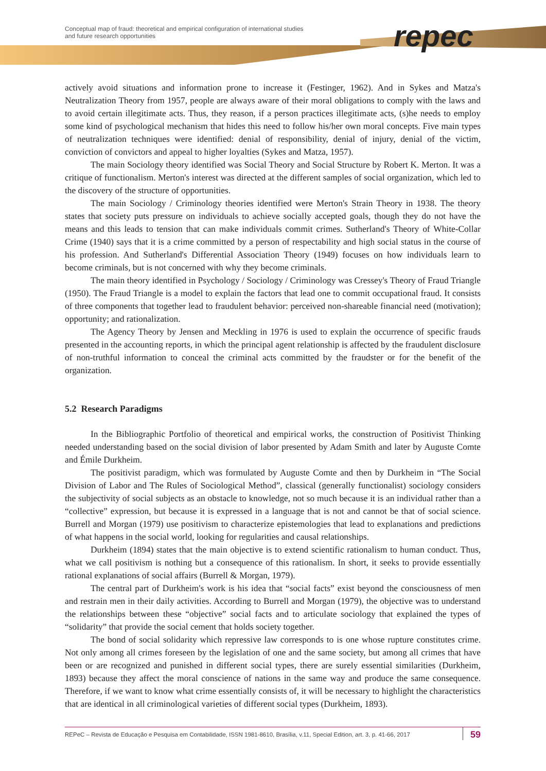Conceptual map of fraud: theoretical and empirical configuration of international studies
and future research opportunities
repec
actively avoid situations and information prone to increase it (Festinger, 1962). And in Sykes and Matza's Neutralization Theory from 1957, people are always aware of their moral obligations to comply with the laws and to avoid certain illegitimate acts. Thus, they reason, if a person practices illegitimate acts, (s)he needs to employ some kind of psychological mechanism that hides this need to follow his/her own moral concepts. Five main types of neutralization techniques were identified: denial of responsibility, denial of injury, denial of the victim, conviction of convictors and appeal to higher loyalties (Sykes and Matza, 1957).
The main Sociology theory identified was Social Theory and Social Structure by Robert K. Merton. It was a critique of functionalism. Merton's interest was directed at the different samples of social organization, which led to the discovery of the structure of opportunities.
The main Sociology / Criminology theories identified were Merton's Strain Theory in 1938. The theory states that society puts pressure on individuals to achieve socially accepted goals, though they do not have the means and this leads to tension that can make individuals commit crimes. Sutherland's Theory of White-Collar Crime (1940) says that it is a crime committed by a person of respectability and high social status in the course of his profession. And Sutherland's Differential Association Theory (1949) focuses on how individuals learn to become criminals, but is not concerned with why they become criminals.
The main theory identified in Psychology / Sociology / Criminology was Cressey's Theory of Fraud Triangle (1950). The Fraud Triangle is a model to explain the factors that lead one to commit occupational fraud. It consists of three components that together lead to fraudulent behavior: perceived non-shareable financial need (motivation); opportunity; and rationalization.
The Agency Theory by Jensen and Meckling in 1976 is used to explain the occurrence of specific frauds presented in the accounting reports, in which the principal agent relationship is affected by the fraudulent disclosure of non-truthful information to conceal the criminal acts committed by the fraudster or for the benefit of the organization.
5.2 Research Paradigms
In the Bibliographic Portfolio of theoretical and empirical works, the construction of Positivist Thinking needed understanding based on the social division of labor presented by Adam Smith and later by Auguste Comte and Émile Durkheim.
The positivist paradigm, which was formulated by Auguste Comte and then by Durkheim in “The Social Division of Labor and The Rules of Sociological Method”, classical (generally functionalist) sociology considers the subjectivity of social subjects as an obstacle to knowledge, not so much because it is an individual rather than a “collective” expression, but because it is expressed in a language that is not and cannot be that of social science. Burrell and Morgan (1979) use positivism to characterize epistemologies that lead to explanations and predictions of what happens in the social world, looking for regularities and causal relationships.
Durkheim (1894) states that the main objective is to extend scientific rationalism to human conduct. Thus, what we call positivism is nothing but a consequence of this rationalism. In short, it seeks to provide essentially rational explanations of social affairs (Burrell & Morgan, 1979).
The central part of Durkheim's work is his idea that “social facts” exist beyond the consciousness of men and restrain men in their daily activities. According to Burrell and Morgan (1979), the objective was to understand the relationships between these “objective” social facts and to articulate sociology that explained the types of “solidarity” that provide the social cement that holds society together.
The bond of social solidarity which repressive law corresponds to is one whose rupture constitutes crime. Not only among all crimes foreseen by the legislation of one and the same society, but among all crimes that have been or are recognized and punished in different social types, there are surely essential similarities (Durkheim, 1893) because they affect the moral conscience of nations in the same way and produce the same consequence. Therefore, if we want to know what crime essentially consists of, it will be necessary to highlight the characteristics that are identical in all criminological varieties of different social types (Durkheim, 1893).
REPeC – Revista de Educação e Pesquisa em Contabilidade, ISSN 1981-8610, Brasília, v.11, Special Edition, art. 3, p. 41-66, 2017 59